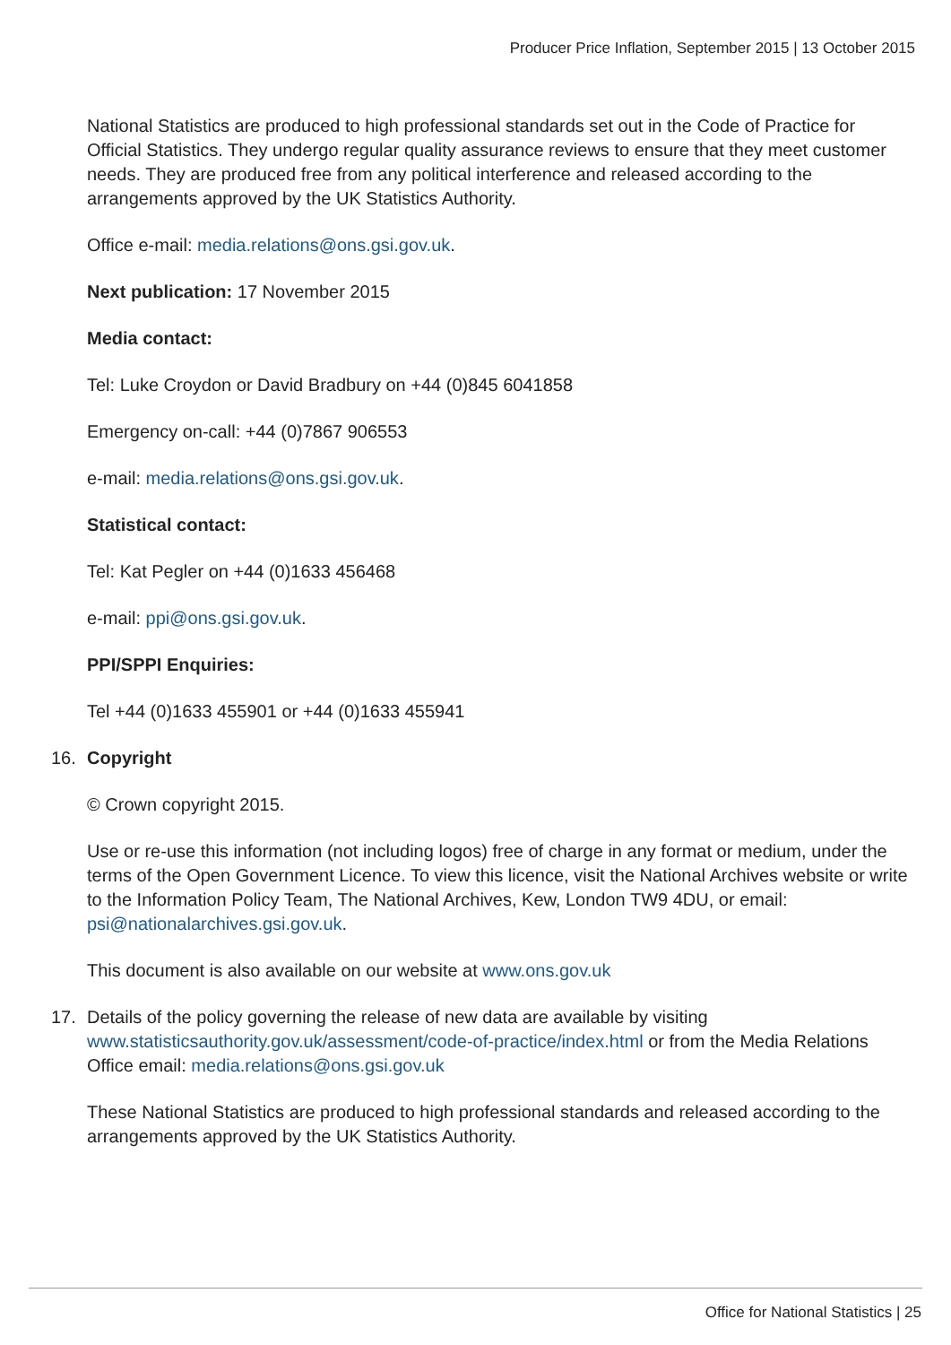Producer Price Inflation, September 2015 | 13 October 2015
National Statistics are produced to high professional standards set out in the Code of Practice for Official Statistics. They undergo regular quality assurance reviews to ensure that they meet customer needs. They are produced free from any political interference and released according to the arrangements approved by the UK Statistics Authority.
Office e-mail: media.relations@ons.gsi.gov.uk.
Next publication: 17 November 2015
Media contact:
Tel: Luke Croydon or David Bradbury on +44 (0)845 6041858
Emergency on-call: +44 (0)7867 906553
e-mail: media.relations@ons.gsi.gov.uk.
Statistical contact:
Tel: Kat Pegler on +44 (0)1633 456468
e-mail: ppi@ons.gsi.gov.uk.
PPI/SPPI Enquiries:
Tel +44 (0)1633 455901 or +44 (0)1633 455941
16. Copyright
© Crown copyright 2015.
Use or re-use this information (not including logos) free of charge in any format or medium, under the terms of the Open Government Licence. To view this licence, visit the National Archives website or write to the Information Policy Team, The National Archives, Kew, London TW9 4DU, or email: psi@nationalarchives.gsi.gov.uk.
This document is also available on our website at www.ons.gov.uk
17. Details of the policy governing the release of new data are available by visiting www.statisticsauthority.gov.uk/assessment/code-of-practice/index.html or from the Media Relations Office email: media.relations@ons.gsi.gov.uk
These National Statistics are produced to high professional standards and released according to the arrangements approved by the UK Statistics Authority.
Office for National Statistics | 25